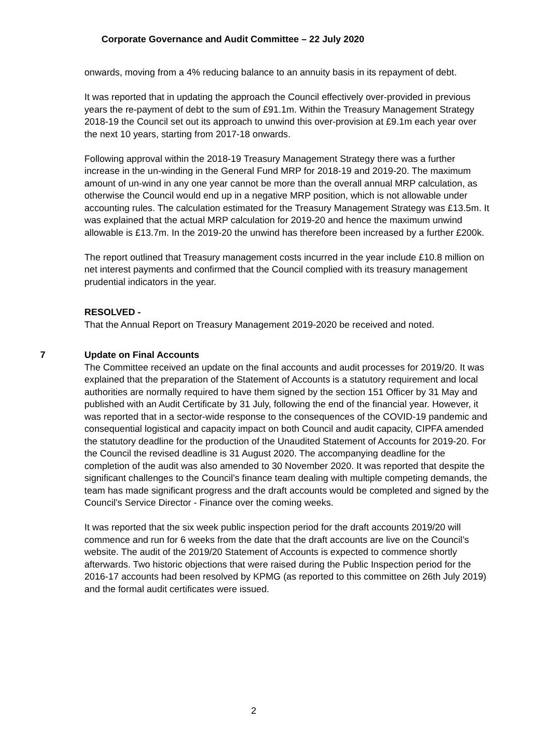Corporate Governance and Audit Committee – 22 July 2020
onwards, moving from a 4% reducing balance to an annuity basis in its repayment of debt.
It was reported that in updating the approach the Council effectively over-provided in previous years the re-payment of debt to the sum of £91.1m. Within the Treasury Management Strategy 2018-19 the Council set out its approach to unwind this over-provision at £9.1m each year over the next 10 years, starting from 2017-18 onwards.
Following approval within the 2018-19 Treasury Management Strategy there was a further increase in the un-winding in the General Fund MRP for 2018-19 and 2019-20. The maximum amount of un-wind in any one year cannot be more than the overall annual MRP calculation, as otherwise the Council would end up in a negative MRP position, which is not allowable under accounting rules. The calculation estimated for the Treasury Management Strategy was £13.5m. It was explained that the actual MRP calculation for 2019-20 and hence the maximum unwind allowable is £13.7m. In the 2019-20 the unwind has therefore been increased by a further £200k.
The report outlined that Treasury management costs incurred in the year include £10.8 million on net interest payments and confirmed that the Council complied with its treasury management prudential indicators in the year.
RESOLVED -
That the Annual Report on Treasury Management 2019-2020 be received and noted.
7 Update on Final Accounts
The Committee received an update on the final accounts and audit processes for 2019/20. It was explained that the preparation of the Statement of Accounts is a statutory requirement and local authorities are normally required to have them signed by the section 151 Officer by 31 May and published with an Audit Certificate by 31 July, following the end of the financial year. However, it was reported that in a sector-wide response to the consequences of the COVID-19 pandemic and consequential logistical and capacity impact on both Council and audit capacity, CIPFA amended the statutory deadline for the production of the Unaudited Statement of Accounts for 2019-20. For the Council the revised deadline is 31 August 2020. The accompanying deadline for the completion of the audit was also amended to 30 November 2020. It was reported that despite the significant challenges to the Council’s finance team dealing with multiple competing demands, the team has made significant progress and the draft accounts would be completed and signed by the Council’s Service Director - Finance over the coming weeks.
It was reported that the six week public inspection period for the draft accounts 2019/20 will commence and run for 6 weeks from the date that the draft accounts are live on the Council’s website. The audit of the 2019/20 Statement of Accounts is expected to commence shortly afterwards. Two historic objections that were raised during the Public Inspection period for the 2016-17 accounts had been resolved by KPMG (as reported to this committee on 26th July 2019) and the formal audit certificates were issued.
2